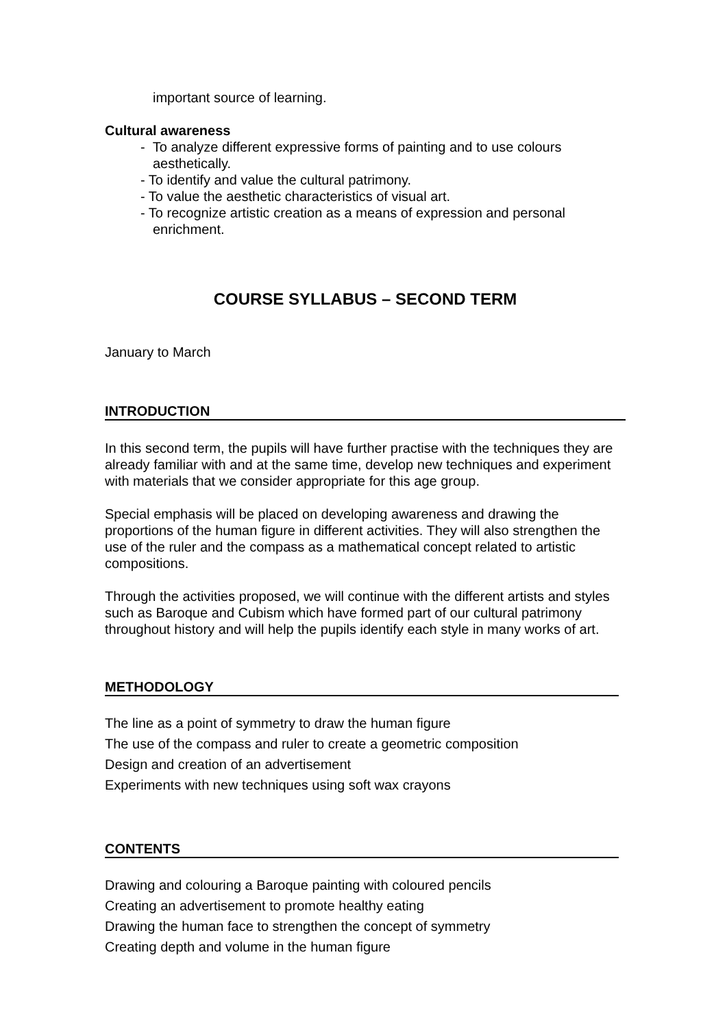important source of learning.
Cultural awareness
- To analyze different expressive forms of painting and to use colours aesthetically.
- To identify and value the cultural patrimony.
- To value the aesthetic characteristics of visual art.
- To recognize artistic creation as a means of expression and personal enrichment.
COURSE SYLLABUS – SECOND TERM
January to March
INTRODUCTION
In this second term, the pupils will have further practise with the techniques they are already familiar with and at the same time, develop new techniques and experiment with materials that we consider appropriate for this age group.
Special emphasis will be placed on developing awareness and drawing the proportions of the human figure in different activities. They will also strengthen the use of the ruler and the compass as a mathematical concept related to artistic compositions.
Through the activities proposed, we will continue with the different artists and styles such as Baroque and Cubism which have formed part of our cultural patrimony throughout history and will help the pupils identify each style in many works of art.
METHODOLOGY
The line as a point of symmetry to draw the human figure
The use of the compass and ruler to create a geometric composition
Design and creation of an advertisement
Experiments with new techniques using soft wax crayons
CONTENTS
Drawing and colouring a Baroque painting with coloured pencils
Creating an advertisement to promote healthy eating
Drawing the human face to strengthen the concept of symmetry
Creating depth and volume in the human figure